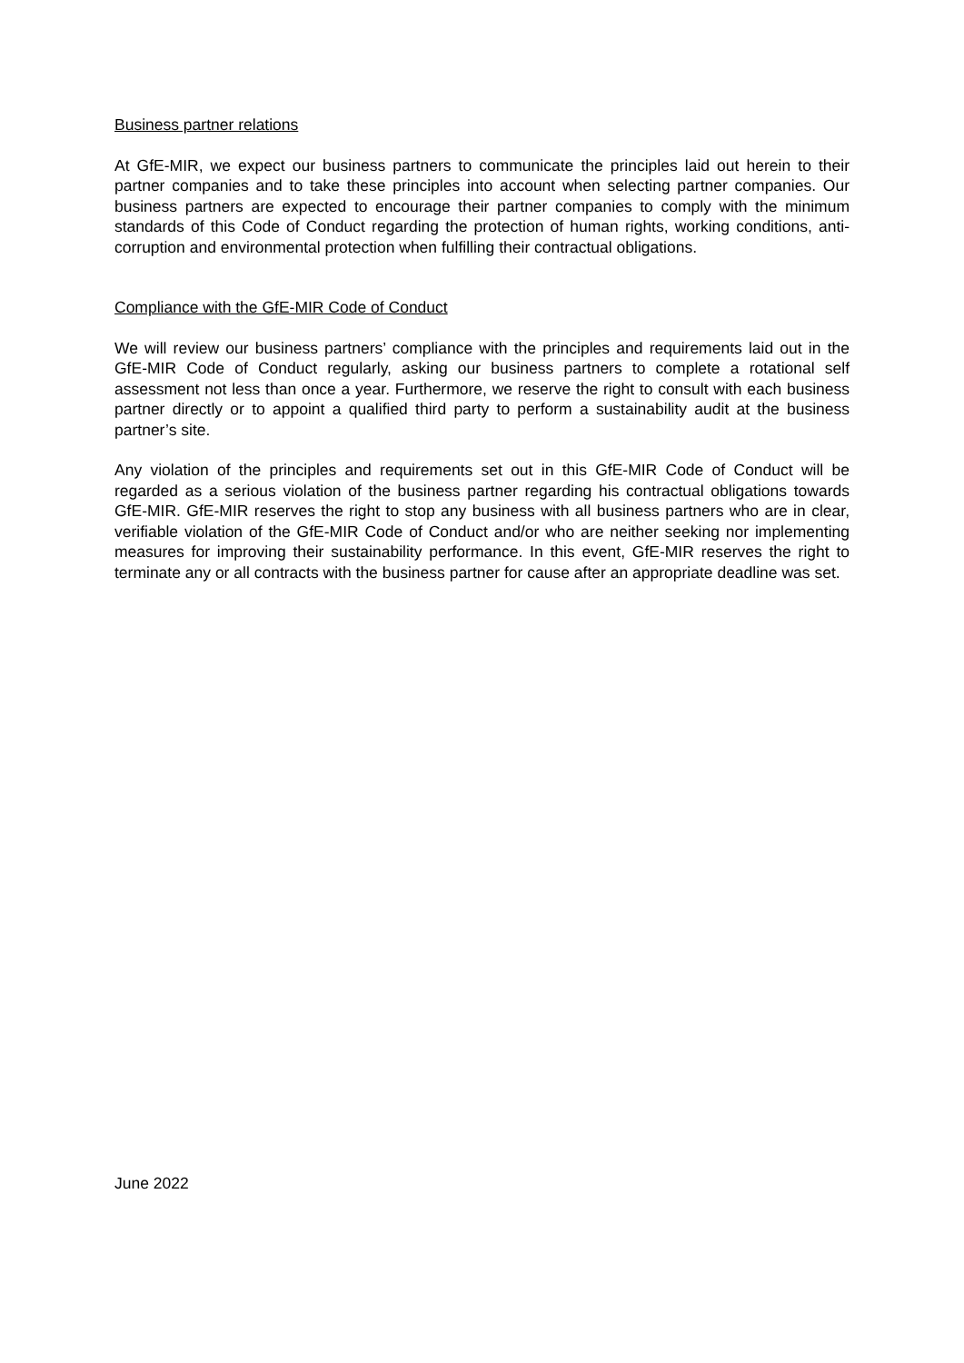Business partner relations
At GfE-MIR, we expect our business partners to communicate the principles laid out herein to their partner companies and to take these principles into account when selecting partner companies. Our business partners are expected to encourage their partner companies to comply with the minimum standards of this Code of Conduct regarding the protection of human rights, working conditions, anti-corruption and environmental protection when fulfilling their contractual obligations.
Compliance with the GfE-MIR Code of Conduct
We will review our business partners’ compliance with the principles and requirements laid out in the GfE-MIR Code of Conduct regularly, asking our business partners to complete a rotational self assessment not less than once a year. Furthermore, we reserve the right to consult with each business partner directly or to appoint a qualified third party to perform a sustainability audit at the business partner’s site.
Any violation of the principles and requirements set out in this GfE-MIR Code of Conduct will be regarded as a serious violation of the business partner regarding his contractual obligations towards GfE-MIR. GfE-MIR reserves the right to stop any business with all business partners who are in clear, verifiable violation of the GfE-MIR Code of Conduct and/or who are neither seeking nor implementing measures for improving their sustainability performance. In this event, GfE-MIR reserves the right to terminate any or all contracts with the business partner for cause after an appropriate deadline was set.
June 2022